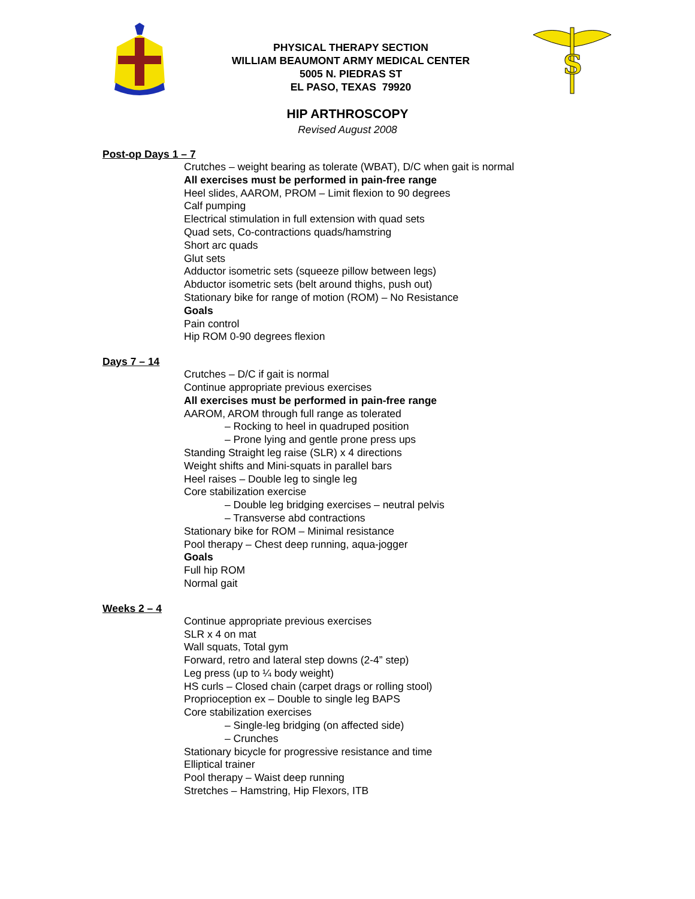PHYSICAL THERAPY SECTION
WILLIAM BEAUMONT ARMY MEDICAL CENTER
5005 N. PIEDRAS ST
EL PASO, TEXAS 79920
S
HIP ARTHROSCOPY
Revised August 2008
Post-op Days 1 – 7
Crutches – weight bearing as tolerate (WBAT), D/C when gait is normal
All exercises must be performed in pain-free range
Heel slides, AAROM, PROM – Limit flexion to 90 degrees
Calf pumping
Electrical stimulation in full extension with quad sets
Quad sets, Co-contractions quads/hamstring
Short arc quads
Glut sets
Adductor isometric sets (squeeze pillow between legs)
Abductor isometric sets (belt around thighs, push out)
Stationary bike for range of motion (ROM) – No Resistance
Goals
Pain control
Hip ROM 0-90 degrees flexion
Days 7 – 14
Crutches – D/C if gait is normal
Continue appropriate previous exercises
All exercises must be performed in pain-free range
AAROM, AROM through full range as tolerated
– Rocking to heel in quadruped position
– Prone lying and gentle prone press ups
Standing Straight leg raise (SLR) x 4 directions
Weight shifts and Mini-squats in parallel bars
Heel raises – Double leg to single leg
Core stabilization exercise
– Double leg bridging exercises – neutral pelvis
– Transverse abd contractions
Stationary bike for ROM – Minimal resistance
Pool therapy – Chest deep running, aqua-jogger
Goals
Full hip ROM
Normal gait
Weeks 2 – 4
Continue appropriate previous exercises
SLR x 4 on mat
Wall squats, Total gym
Forward, retro and lateral step downs (2-4” step)
Leg press (up to ¼ body weight)
HS curls – Closed chain (carpet drags or rolling stool)
Proprioception ex – Double to single leg BAPS
Core stabilization exercises
– Single-leg bridging (on affected side)
– Crunches
Stationary bicycle for progressive resistance and time
Elliptical trainer
Pool therapy – Waist deep running
Stretches – Hamstring, Hip Flexors, ITB